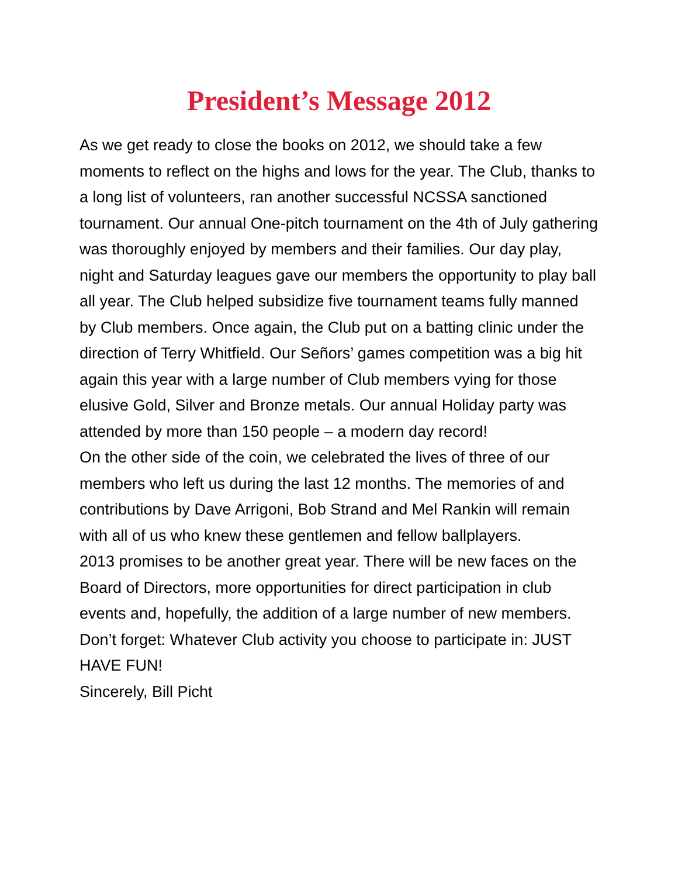President’s Message 2012
As we get ready to close the books on 2012, we should take a few moments to reflect on the highs and lows for the year. The Club, thanks to a long list of volunteers, ran another successful NCSSA sanctioned tournament. Our annual One-pitch tournament on the 4th of July gathering was thoroughly enjoyed by members and their families. Our day play, night and Saturday leagues gave our members the opportunity to play ball all year. The Club helped subsidize five tournament teams fully manned by Club members. Once again, the Club put on a batting clinic under the direction of Terry Whitfield. Our Señors’ games competition was a big hit again this year with a large number of Club members vying for those elusive Gold, Silver and Bronze metals. Our annual Holiday party was attended by more than 150 people – a modern day record!
On the other side of the coin, we celebrated the lives of three of our members who left us during the last 12 months. The memories of and contributions by Dave Arrigoni, Bob Strand and Mel Rankin will remain with all of us who knew these gentlemen and fellow ballplayers.
2013 promises to be another great year. There will be new faces on the Board of Directors, more opportunities for direct participation in club events and, hopefully, the addition of a large number of new members.
Don’t forget: Whatever Club activity you choose to participate in: JUST HAVE FUN!
Sincerely, Bill Picht